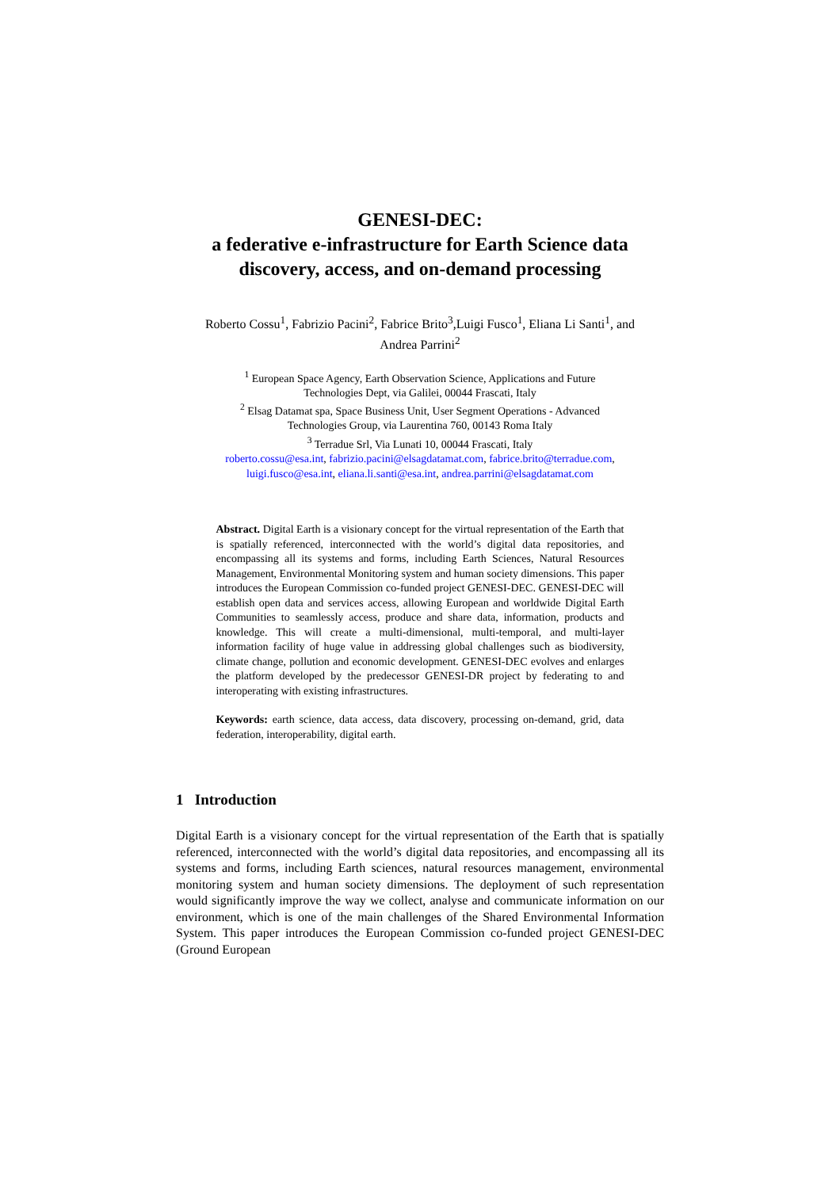GENESI-DEC:
a federative e-infrastructure for Earth Science data
discovery, access, and on-demand processing
Roberto Cossu<sup>1</sup>, Fabrizio Pacini<sup>2</sup>, Fabrice Brito<sup>3</sup>,Luigi Fusco<sup>1</sup>, Eliana Li Santi<sup>1</sup>, and
Andrea Parrini<sup>2</sup>
<sup>1</sup> European Space Agency, Earth Observation Science, Applications and Future
Technologies Dept, via Galilei, 00044 Frascati, Italy
<sup>2</sup> Elsag Datamat spa, Space Business Unit, User Segment Operations - Advanced
Technologies Group, via Laurentina 760, 00143 Roma Italy
<sup>3</sup> Terradue Srl, Via Lunati 10, 00044 Frascati, Italy
roberto.cossu@esa.int, fabrizio.pacini@elsagdatamat.com, fabrice.brito@terradue.com,
luigi.fusco@esa.int, eliana.li.santi@esa.int, andrea.parrini@elsagdatamat.com
Abstract. Digital Earth is a visionary concept for the virtual representation of the Earth that is spatially referenced, interconnected with the world’s digital data repositories, and encompassing all its systems and forms, including Earth Sciences, Natural Resources Management, Environmental Monitoring system and human society dimensions. This paper introduces the European Commission co-funded project GENESI-DEC. GENESI-DEC will establish open data and services access, allowing European and worldwide Digital Earth Communities to seamlessly access, produce and share data, information, products and knowledge. This will create a multi-dimensional, multi-temporal, and multi-layer information facility of huge value in addressing global challenges such as biodiversity, climate change, pollution and economic development. GENESI-DEC evolves and enlarges the platform developed by the predecessor GENESI-DR project by federating to and interoperating with existing infrastructures.
Keywords: earth science, data access, data discovery, processing on-demand, grid, data federation, interoperability, digital earth.
1 Introduction
Digital Earth is a visionary concept for the virtual representation of the Earth that is spatially referenced, interconnected with the world’s digital data repositories, and encompassing all its systems and forms, including Earth sciences, natural resources management, environmental monitoring system and human society dimensions. The deployment of such representation would significantly improve the way we collect, analyse and communicate information on our environment, which is one of the main challenges of the Shared Environmental Information System. This paper introduces the European Commission co-funded project GENESI-DEC (Ground European